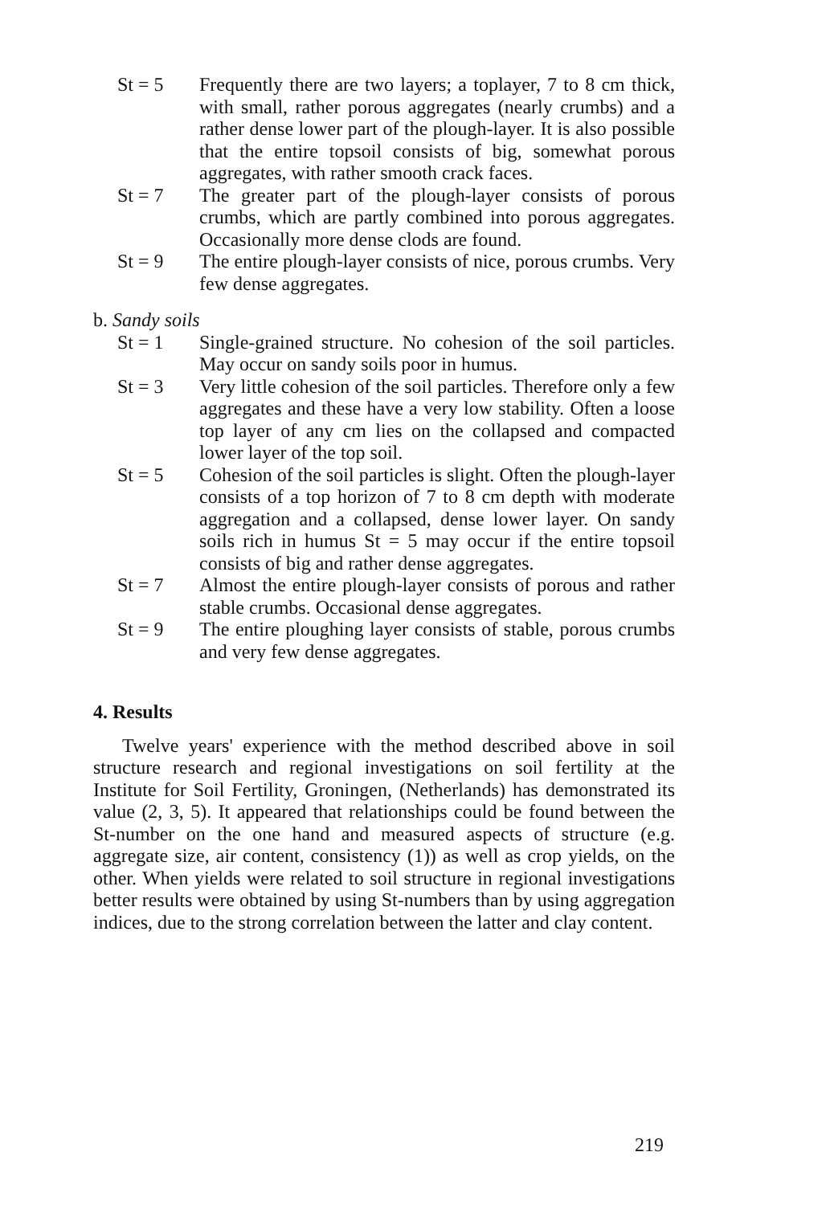St = 5 Frequently there are two layers; a toplayer, 7 to 8 cm thick, with small, rather porous aggregates (nearly crumbs) and a rather dense lower part of the plough-layer. It is also possible that the entire topsoil consists of big, somewhat porous aggregates, with rather smooth crack faces.
St = 7 The greater part of the plough-layer consists of porous crumbs, which are partly combined into porous aggregates. Occasionally more dense clods are found.
St = 9 The entire plough-layer consists of nice, porous crumbs. Very few dense aggregates.
b. Sandy soils
St = 1 Single-grained structure. No cohesion of the soil particles. May occur on sandy soils poor in humus.
St = 3 Very little cohesion of the soil particles. Therefore only a few aggregates and these have a very low stability. Often a loose top layer of any cm lies on the collapsed and compacted lower layer of the top soil.
St = 5 Cohesion of the soil particles is slight. Often the plough-layer consists of a top horizon of 7 to 8 cm depth with moderate aggregation and a collapsed, dense lower layer. On sandy soils rich in humus St = 5 may occur if the entire topsoil consists of big and rather dense aggregates.
St = 7 Almost the entire plough-layer consists of porous and rather stable crumbs. Occasional dense aggregates.
St = 9 The entire ploughing layer consists of stable, porous crumbs and very few dense aggregates.
4. Results
Twelve years' experience with the method described above in soil structure research and regional investigations on soil fertility at the Institute for Soil Fertility, Groningen, (Netherlands) has demonstrated its value (2, 3, 5). It appeared that relationships could be found between the St-number on the one hand and measured aspects of structure (e.g. aggregate size, air content, consistency (1)) as well as crop yields, on the other. When yields were related to soil structure in regional investigations better results were obtained by using St-numbers than by using aggregation indices, due to the strong correlation between the latter and clay content.
219